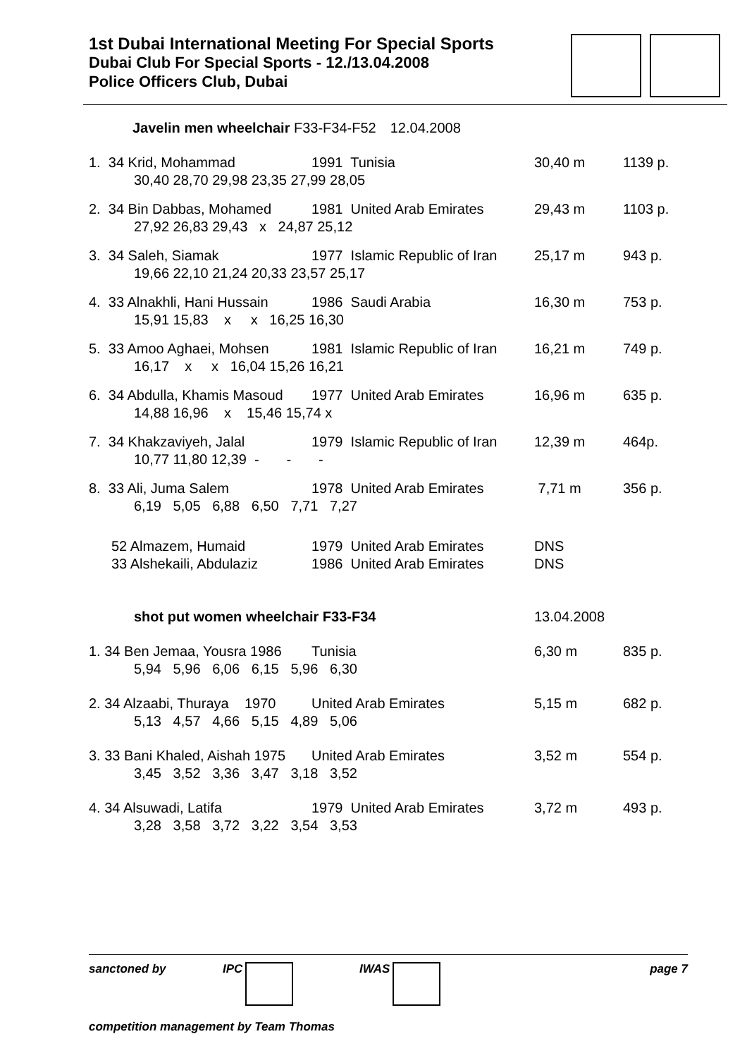1st Dubai International Meeting For Special Sports
Dubai Club For Special Sports - 12./13.04.2008
Police Officers Club, Dubai
| | Javelin men wheelchair F33-F34-F52 | 12.04.2008 | |
| 1. 34 Krid, Mohammad | 1991 Tunisia | 30,40 m | 1139 p. |
| 30,40 28,70 29,98 23,35 27,99 28,05 | | | |
| 2. 34 Bin Dabbas, Mohamed | 1981 United Arab Emirates | 29,43 m | 1103 p. |
| 27,92 26,83 29,43 x 24,87 25,12 | | | |
| 3. 34 Saleh, Siamak | 1977 Islamic Republic of Iran | 25,17 m | 943 p. |
| 19,66 22,10 21,24 20,33 23,57 25,17 | | | |
| 4. 33 Alnakhli, Hani Hussain | 1986 Saudi Arabia | 16,30 m | 753 p. |
| 15,91 15,83 x x 16,25 16,30 | | | |
| 5. 33 Amoo Aghaei, Mohsen | 1981 Islamic Republic of Iran | 16,21 m | 749 p. |
| 16,17 x x 16,04 15,26 16,21 | | | |
| 6. 34 Abdulla, Khamis Masoud | 1977 United Arab Emirates | 16,96 m | 635 p. |
| 14,88 16,96 x 15,46 15,74 x | | | |
| 7. 34 Khakzaviyeh, Jalal | 1979 Islamic Republic of Iran | 12,39 m | 464p. |
| 10,77 11,80 12,39 - - - | | | |
| 8. 33 Ali, Juma Salem | 1978 United Arab Emirates | 7,71 m | 356 p. |
| 6,19 5,05 6,88 6,50 7,71 7,27 | | | |
| 52 Almazem, Humaid | 1979 United Arab Emirates | DNS | |
| 33 Alshekaili, Abdulaziz | 1986 United Arab Emirates | DNS | |
| shot put women wheelchair F33-F34 | | 13.04.2008 | |
| 1. 34 Ben Jemaa, Yousra 1986 | Tunisia | 6,30 m | 835 p. |
| 5,94 5,96 6,06 6,15 5,96 6,30 | | | |
| 2. 34 Alzaabi, Thuraya 1970 | United Arab Emirates | 5,15 m | 682 p. |
| 5,13 4,57 4,66 5,15 4,89 5,06 | | | |
| 3. 33 Bani Khaled, Aishah 1975 | United Arab Emirates | 3,52 m | 554 p. |
| 3,45 3,52 3,36 3,47 3,18 3,52 | | | |
| 4. 34 Alsuwadi, Latifa | 1979 United Arab Emirates | 3,72 m | 493 p. |
| 3,28 3,58 3,72 3,22 3,54 3,53 | | | |
sanctoned by IPC IWAS page 7
competition management by Team Thomas